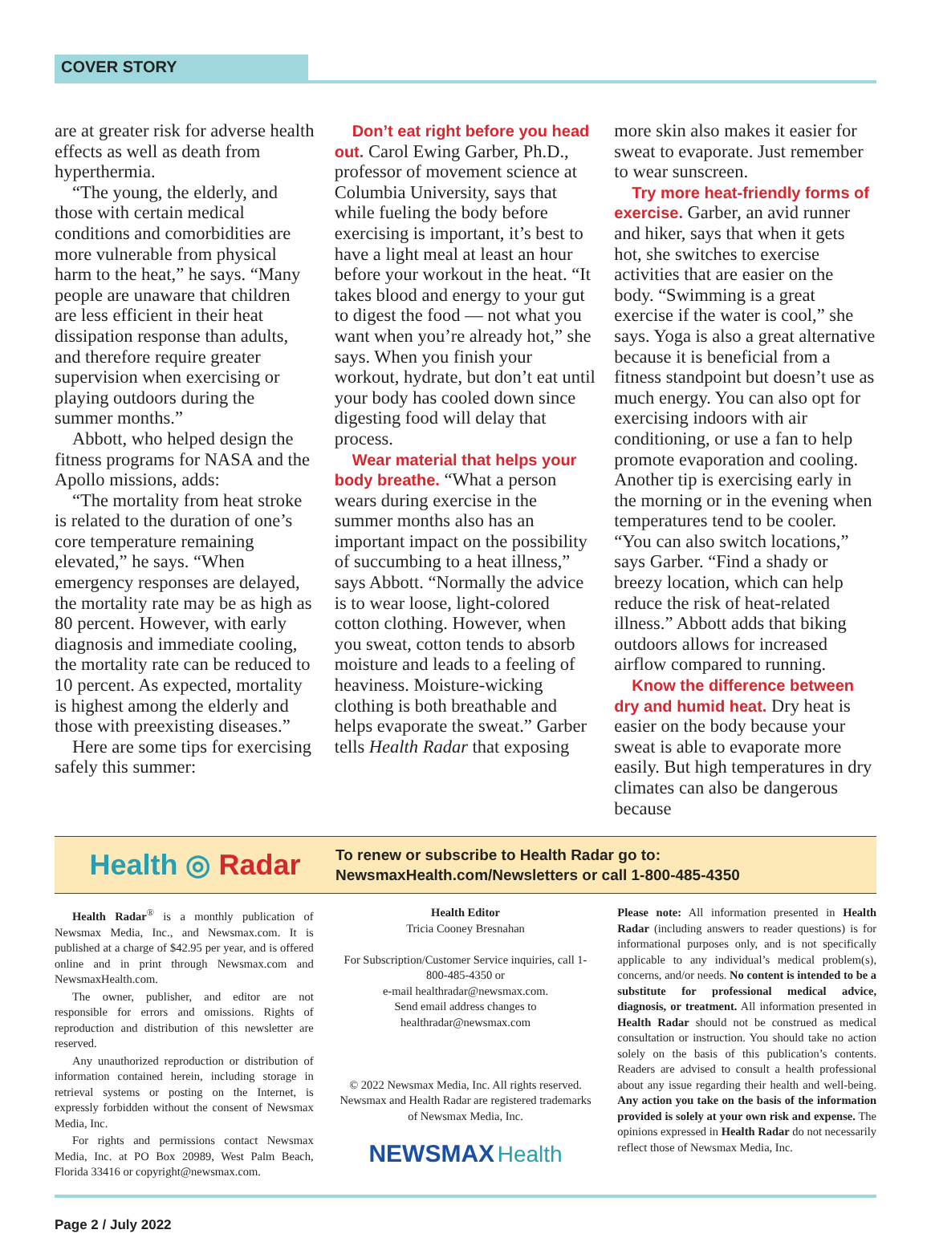COVER STORY
are at greater risk for adverse health effects as well as death from hyperthermia.
“The young, the elderly, and those with certain medical conditions and comorbidities are more vulnerable from physical harm to the heat,” he says. “Many people are unaware that children are less efficient in their heat dissipation response than adults, and therefore require greater supervision when exercising or playing outdoors during the summer months.”
Abbott, who helped design the fitness programs for NASA and the Apollo missions, adds:
“The mortality from heat stroke is related to the duration of one’s core temperature remaining elevated,” he says. “When emergency responses are delayed, the mortality rate may be as high as 80 percent. However, with early diagnosis and immediate cooling, the mortality rate can be reduced to 10 percent. As expected, mortality is highest among the elderly and those with preexisting diseases.”
Here are some tips for exercising safely this summer:
Don’t eat right before you head out. Carol Ewing Garber, Ph.D., professor of movement science at Columbia University, says that while fueling the body before exercising is important, it’s best to have a light meal at least an hour before your workout in the heat. “It takes blood and energy to your gut to digest the food — not what you want when you’re already hot,” she says. When you finish your workout, hydrate, but don’t eat until your body has cooled down since digesting food will delay that process.
Wear material that helps your body breathe. “What a person wears during exercise in the summer months also has an important impact on the possibility of succumbing to a heat illness,” says Abbott. “Normally the advice is to wear loose, light-colored cotton clothing. However, when you sweat, cotton tends to absorb moisture and leads to a feeling of heaviness. Moisture-wicking clothing is both breathable and helps evaporate the sweat.” Garber tells Health Radar that exposing
more skin also makes it easier for sweat to evaporate. Just remember to wear sunscreen.
Try more heat-friendly forms of exercise. Garber, an avid runner and hiker, says that when it gets hot, she switches to exercise activities that are easier on the body. “Swimming is a great exercise if the water is cool,” she says. Yoga is also a great alternative because it is beneficial from a fitness standpoint but doesn’t use as much energy. You can also opt for exercising indoors with air conditioning, or use a fan to help promote evaporation and cooling. Another tip is exercising early in the morning or in the evening when temperatures tend to be cooler. “You can also switch locations,” says Garber. “Find a shady or breezy location, which can help reduce the risk of heat-related illness.” Abbott adds that biking outdoors allows for increased airflow compared to running.
Know the difference between dry and humid heat. Dry heat is easier on the body because your sweat is able to evaporate more easily. But high temperatures in dry climates can also be dangerous because
Health ◎ Radar
To renew or subscribe to Health Radar go to:
NewsmaxHealth.com/Newsletters or call 1-800-485-4350
Health Radar<sup>®</sup> is a monthly publication of Newsmax Media, Inc., and Newsmax.com. It is published at a charge of $42.95 per year, and is offered online and in print through Newsmax.com and NewsmaxHealth.com.
The owner, publisher, and editor are not responsible for errors and omissions. Rights of reproduction and distribution of this newsletter are reserved.
Any unauthorized reproduction or distribution of information contained herein, including storage in retrieval systems or posting on the Internet, is expressly forbidden without the consent of Newsmax Media, Inc.
For rights and permissions contact Newsmax Media, Inc. at PO Box 20989, West Palm Beach, Florida 33416 or copyright@newsmax.com.
Health Editor
Tricia Cooney Bresnahan
For Subscription/Customer Service inquiries, call 1-800-485-4350 or
e-mail healthradar@newsmax.com.
Send email address changes to
healthradar@newsmax.com
© 2022 Newsmax Media, Inc. All rights reserved. Newsmax and Health Radar are registered trademarks of Newsmax Media, Inc.
NEWSMAX Health
Please note: All information presented in Health Radar (including answers to reader questions) is for informational purposes only, and is not specifically applicable to any individual’s medical problem(s), concerns, and/or needs. No content is intended to be a substitute for professional medical advice, diagnosis, or treatment. All information presented in Health Radar should not be construed as medical consultation or instruction. You should take no action solely on the basis of this publication’s contents. Readers are advised to consult a health professional about any issue regarding their health and well-being. Any action you take on the basis of the information provided is solely at your own risk and expense. The opinions expressed in Health Radar do not necessarily reflect those of Newsmax Media, Inc.
Page 2 / July 2022